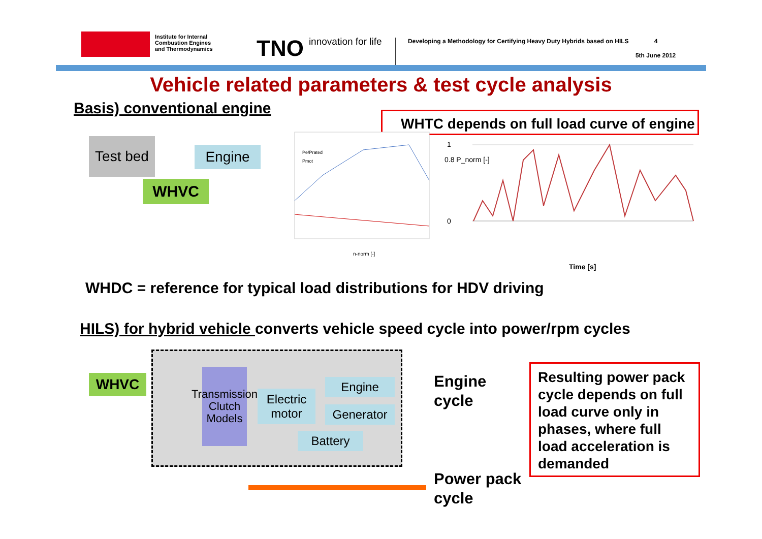Institute for Internal Combustion Engines and Thermodynamics
TNO
innovation for life
Developing a Methodology for Certifying Heavy Duty Hybrids based on HILS 4
5th June 2012
Vehicle related parameters & test cycle analysis
Basis) conventional engine
Test bed
Engine
WHVC
WHTC depends on full load curve of engine
n-norm [-]
Pe/Prated
Pmot
1
0.8 P_norm [-]
0
Time [s]
WHDC = reference for typical load distributions for HDV driving
HILS) for hybrid vehicle converts vehicle speed cycle into power/rpm cycles
WHVC
Transmission Clutch Models
Electric motor
Engine
Generator
Battery
Engine
cycle
Power pack
cycle
Resulting power pack cycle depends on full load curve only in phases, where full load acceleration is demanded